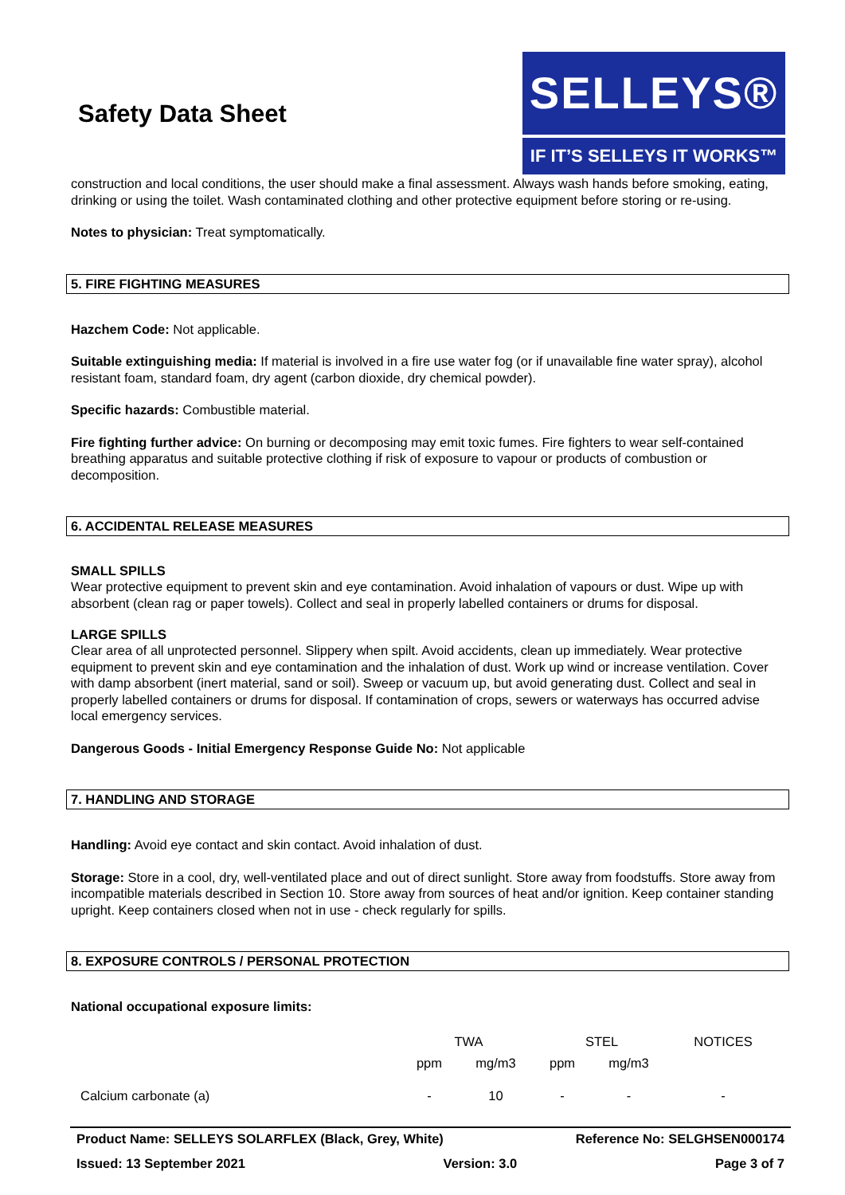Safety Data Sheet
SELLEYS®
IF IT’S SELLEYS IT WORKS™
construction and local conditions, the user should make a final assessment. Always wash hands before smoking, eating, drinking or using the toilet. Wash contaminated clothing and other protective equipment before storing or re-using.
Notes to physician: Treat symptomatically.
5. FIRE FIGHTING MEASURES
Hazchem Code: Not applicable.
Suitable extinguishing media: If material is involved in a fire use water fog (or if unavailable fine water spray), alcohol resistant foam, standard foam, dry agent (carbon dioxide, dry chemical powder).
Specific hazards: Combustible material.
Fire fighting further advice: On burning or decomposing may emit toxic fumes. Fire fighters to wear self-contained breathing apparatus and suitable protective clothing if risk of exposure to vapour or products of combustion or decomposition.
6. ACCIDENTAL RELEASE MEASURES
SMALL SPILLS
Wear protective equipment to prevent skin and eye contamination. Avoid inhalation of vapours or dust. Wipe up with absorbent (clean rag or paper towels). Collect and seal in properly labelled containers or drums for disposal.
LARGE SPILLS
Clear area of all unprotected personnel. Slippery when spilt. Avoid accidents, clean up immediately. Wear protective equipment to prevent skin and eye contamination and the inhalation of dust. Work up wind or increase ventilation. Cover with damp absorbent (inert material, sand or soil). Sweep or vacuum up, but avoid generating dust. Collect and seal in properly labelled containers or drums for disposal. If contamination of crops, sewers or waterways has occurred advise local emergency services.
Dangerous Goods - Initial Emergency Response Guide No: Not applicable
7. HANDLING AND STORAGE
Handling: Avoid eye contact and skin contact. Avoid inhalation of dust.
Storage: Store in a cool, dry, well-ventilated place and out of direct sunlight. Store away from foodstuffs. Store away from incompatible materials described in Section 10. Store away from sources of heat and/or ignition. Keep container standing upright. Keep containers closed when not in use - check regularly for spills.
8. EXPOSURE CONTROLS / PERSONAL PROTECTION
National occupational exposure limits:
| | TWA | | STEL | | NOTICES |
| --- | --- | --- | --- | --- | --- |
| | ppm | mg/m3 | ppm | mg/m3 | |
| Calcium carbonate (a) | - | 10 | - | - | - |
Product Name: SELLEYS SOLARFLEX (Black, Grey, White) Reference No: SELGHSEN000174
Issued: 13 September 2021 Version: 3.0 Page 3 of 7